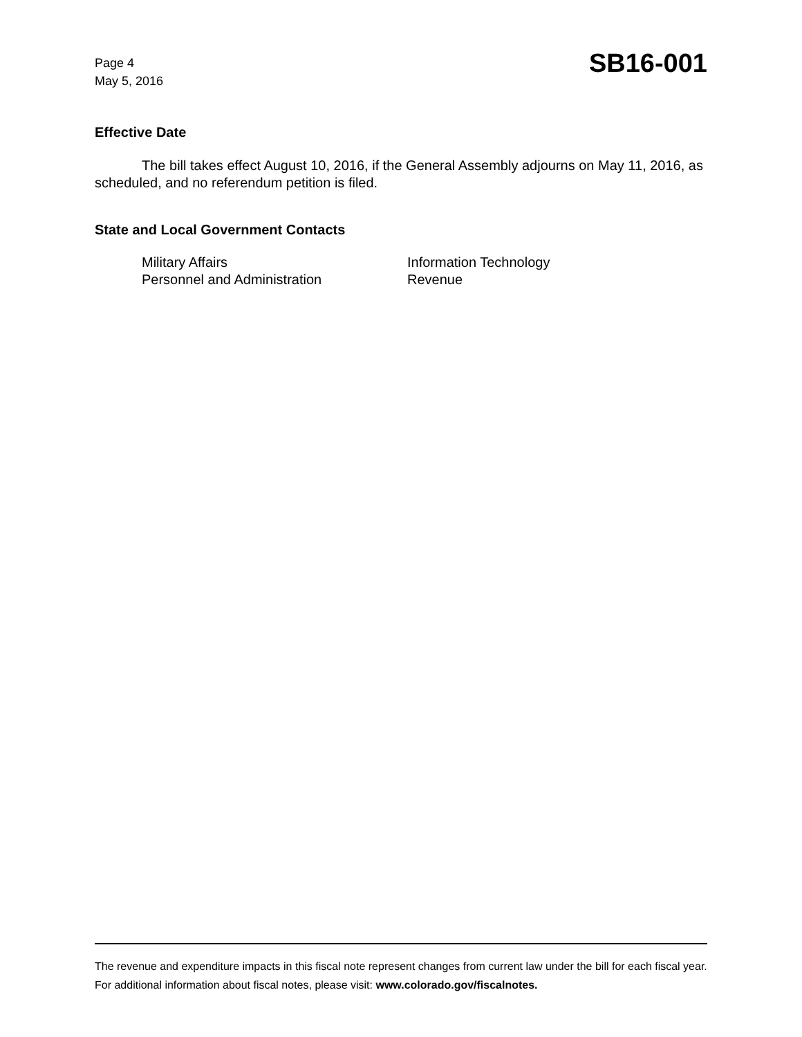Page 4
May 5, 2016
SB16-001
Effective Date
The bill takes effect August 10, 2016, if the General Assembly adjourns on May 11, 2016, as scheduled, and no referendum petition is filed.
State and Local Government Contacts
Military Affairs
Personnel and Administration
Information Technology
Revenue
The revenue and expenditure impacts in this fiscal note represent changes from current law under the bill for each fiscal year. For additional information about fiscal notes, please visit: www.colorado.gov/fiscalnotes.